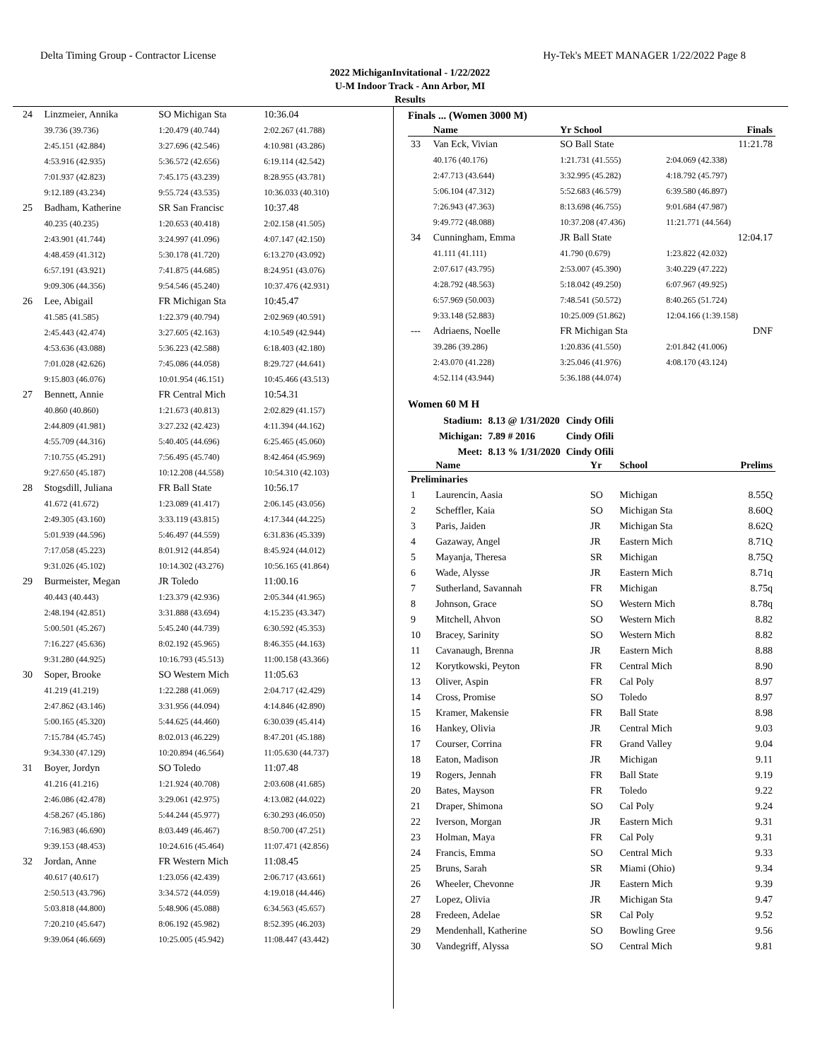Delta Timing Group - Contractor License Hy-Tek's MEET MANAGER 1/22/2022 Page 8
2022 MichiganInvitational - 1/22/2022
U-M Indoor Track - Ann Arbor, MI
Results
| 24 | Linzmeier, Annika | SO Michigan Sta | 10:36.04 |
| | 39.736 (39.736) | 1:20.479 (40.744) | 2:02.267 (41.788) |
| | 2:45.151 (42.884) | 3:27.696 (42.546) | 4:10.981 (43.286) |
| | 4:53.916 (42.935) | 5:36.572 (42.656) | 6:19.114 (42.542) |
| | 7:01.937 (42.823) | 7:45.175 (43.239) | 8:28.955 (43.781) |
| | 9:12.189 (43.234) | 9:55.724 (43.535) | 10:36.033 (40.310) |
| 25 | Badham, Katherine | SR San Francisc | 10:37.48 |
| | 40.235 (40.235) | 1:20.653 (40.418) | 2:02.158 (41.505) |
| | 2:43.901 (41.744) | 3:24.997 (41.096) | 4:07.147 (42.150) |
| | 4:48.459 (41.312) | 5:30.178 (41.720) | 6:13.270 (43.092) |
| | 6:57.191 (43.921) | 7:41.875 (44.685) | 8:24.951 (43.076) |
| | 9:09.306 (44.356) | 9:54.546 (45.240) | 10:37.476 (42.931) |
| 26 | Lee, Abigail | FR Michigan Sta | 10:45.47 |
| | 41.585 (41.585) | 1:22.379 (40.794) | 2:02.969 (40.591) |
| | 2:45.443 (42.474) | 3:27.605 (42.163) | 4:10.549 (42.944) |
| | 4:53.636 (43.088) | 5:36.223 (42.588) | 6:18.403 (42.180) |
| | 7:01.028 (42.626) | 7:45.086 (44.058) | 8:29.727 (44.641) |
| | 9:15.803 (46.076) | 10:01.954 (46.151) | 10:45.466 (43.513) |
| 27 | Bennett, Annie | FR Central Mich | 10:54.31 |
| | 40.860 (40.860) | 1:21.673 (40.813) | 2:02.829 (41.157) |
| | 2:44.809 (41.981) | 3:27.232 (42.423) | 4:11.394 (44.162) |
| | 4:55.709 (44.316) | 5:40.405 (44.696) | 6:25.465 (45.060) |
| | 7:10.755 (45.291) | 7:56.495 (45.740) | 8:42.464 (45.969) |
| | 9:27.650 (45.187) | 10:12.208 (44.558) | 10:54.310 (42.103) |
| 28 | Stogsdill, Juliana | FR Ball State | 10:56.17 |
| | 41.672 (41.672) | 1:23.089 (41.417) | 2:06.145 (43.056) |
| | 2:49.305 (43.160) | 3:33.119 (43.815) | 4:17.344 (44.225) |
| | 5:01.939 (44.596) | 5:46.497 (44.559) | 6:31.836 (45.339) |
| | 7:17.058 (45.223) | 8:01.912 (44.854) | 8:45.924 (44.012) |
| | 9:31.026 (45.102) | 10:14.302 (43.276) | 10:56.165 (41.864) |
| 29 | Burmeister, Megan | JR Toledo | 11:00.16 |
| | 40.443 (40.443) | 1:23.379 (42.936) | 2:05.344 (41.965) |
| | 2:48.194 (42.851) | 3:31.888 (43.694) | 4:15.235 (43.347) |
| | 5:00.501 (45.267) | 5:45.240 (44.739) | 6:30.592 (45.353) |
| | 7:16.227 (45.636) | 8:02.192 (45.965) | 8:46.355 (44.163) |
| | 9:31.280 (44.925) | 10:16.793 (45.513) | 11:00.158 (43.366) |
| 30 | Soper, Brooke | SO Western Mich | 11:05.63 |
| | 41.219 (41.219) | 1:22.288 (41.069) | 2:04.717 (42.429) |
| | 2:47.862 (43.146) | 3:31.956 (44.094) | 4:14.846 (42.890) |
| | 5:00.165 (45.320) | 5:44.625 (44.460) | 6:30.039 (45.414) |
| | 7:15.784 (45.745) | 8:02.013 (46.229) | 8:47.201 (45.188) |
| | 9:34.330 (47.129) | 10:20.894 (46.564) | 11:05.630 (44.737) |
| 31 | Boyer, Jordyn | SO Toledo | 11:07.48 |
| | 41.216 (41.216) | 1:21.924 (40.708) | 2:03.608 (41.685) |
| | 2:46.086 (42.478) | 3:29.061 (42.975) | 4:13.082 (44.022) |
| | 4:58.267 (45.186) | 5:44.244 (45.977) | 6:30.293 (46.050) |
| | 7:16.983 (46.690) | 8:03.449 (46.467) | 8:50.700 (47.251) |
| | 9:39.153 (48.453) | 10:24.616 (45.464) | 11:07.471 (42.856) |
| 32 | Jordan, Anne | FR Western Mich | 11:08.45 |
| | 40.617 (40.617) | 1:23.056 (42.439) | 2:06.717 (43.661) |
| | 2:50.513 (43.796) | 3:34.572 (44.059) | 4:19.018 (44.446) |
| | 5:03.818 (44.800) | 5:48.906 (45.088) | 6:34.563 (45.657) |
| | 7:20.210 (45.647) | 8:06.192 (45.982) | 8:52.395 (46.203) |
| | 9:39.064 (46.669) | 10:25.005 (45.942) | 11:08.447 (43.442) |
Finals ... (Women 3000 M)
| | Name | Yr School | Finals |
| --- | --- | --- | --- |
| 33 | Van Eck, Vivian | SO Ball State | 11:21.78 |
| | 40.176 (40.176) | 1:21.731 (41.555) | 2:04.069 (42.338) |
| | 2:47.713 (43.644) | 3:32.995 (45.282) | 4:18.792 (45.797) |
| | 5:06.104 (47.312) | 5:52.683 (46.579) | 6:39.580 (46.897) |
| | 7:26.943 (47.363) | 8:13.698 (46.755) | 9:01.684 (47.987) |
| | 9:49.772 (48.088) | 10:37.208 (47.436) | 11:21.771 (44.564) |
| 34 | Cunningham, Emma | JR Ball State | 12:04.17 |
| | 41.111 (41.111) | 41.790 (0.679) | 1:23.822 (42.032) |
| | 2:07.617 (43.795) | 2:53.007 (45.390) | 3:40.229 (47.222) |
| | 4:28.792 (48.563) | 5:18.042 (49.250) | 6:07.967 (49.925) |
| | 6:57.969 (50.003) | 7:48.541 (50.572) | 8:40.265 (51.724) |
| | 9:33.148 (52.883) | 10:25.009 (51.862) | 12:04.166 (1:39.158) |
| --- | Adriaens, Noelle | FR Michigan Sta | DNF |
| | 39.286 (39.286) | 1:20.836 (41.550) | 2:01.842 (41.006) |
| | 2:43.070 (41.228) | 3:25.046 (41.976) | 4:08.170 (43.124) |
| | 4:52.114 (43.944) | 5:36.188 (44.074) | |
Women 60 M H
| Stadium: | 8.13 @ 1/31/2020 | Cindy Ofili |
| Michigan: | 7.89 # 2016 | Cindy Ofili |
| Meet: | 8.13 % 1/31/2020 | Cindy Ofili |
| | Name | Yr | School | Prelims |
| --- | --- | --- | --- | --- |
| Preliminaries | | | | |
| 1 | Laurencin, Aasia | SO | Michigan | 8.55Q |
| 2 | Scheffler, Kaia | SO | Michigan Sta | 8.60Q |
| 3 | Paris, Jaiden | JR | Michigan Sta | 8.62Q |
| 4 | Gazaway, Angel | JR | Eastern Mich | 8.71Q |
| 5 | Mayanja, Theresa | SR | Michigan | 8.75Q |
| 6 | Wade, Alysse | JR | Eastern Mich | 8.71q |
| 7 | Sutherland, Savannah | FR | Michigan | 8.75q |
| 8 | Johnson, Grace | SO | Western Mich | 8.78q |
| 9 | Mitchell, Ahvon | SO | Western Mich | 8.82 |
| 10 | Bracey, Sarinity | SO | Western Mich | 8.82 |
| 11 | Cavanaugh, Brenna | JR | Eastern Mich | 8.88 |
| 12 | Korytkowski, Peyton | FR | Central Mich | 8.90 |
| 13 | Oliver, Aspin | FR | Cal Poly | 8.97 |
| 14 | Cross, Promise | SO | Toledo | 8.97 |
| 15 | Kramer, Makensie | FR | Ball State | 8.98 |
| 16 | Hankey, Olivia | JR | Central Mich | 9.03 |
| 17 | Courser, Corrina | FR | Grand Valley | 9.04 |
| 18 | Eaton, Madison | JR | Michigan | 9.11 |
| 19 | Rogers, Jennah | FR | Ball State | 9.19 |
| 20 | Bates, Mayson | FR | Toledo | 9.22 |
| 21 | Draper, Shimona | SO | Cal Poly | 9.24 |
| 22 | Iverson, Morgan | JR | Eastern Mich | 9.31 |
| 23 | Holman, Maya | FR | Cal Poly | 9.31 |
| 24 | Francis, Emma | SO | Central Mich | 9.33 |
| 25 | Bruns, Sarah | SR | Miami (Ohio) | 9.34 |
| 26 | Wheeler, Chevonne | JR | Eastern Mich | 9.39 |
| 27 | Lopez, Olivia | JR | Michigan Sta | 9.47 |
| 28 | Fredeen, Adelae | SR | Cal Poly | 9.52 |
| 29 | Mendenhall, Katherine | SO | Bowling Gree | 9.56 |
| 30 | Vandegriff, Alyssa | SO | Central Mich | 9.81 |